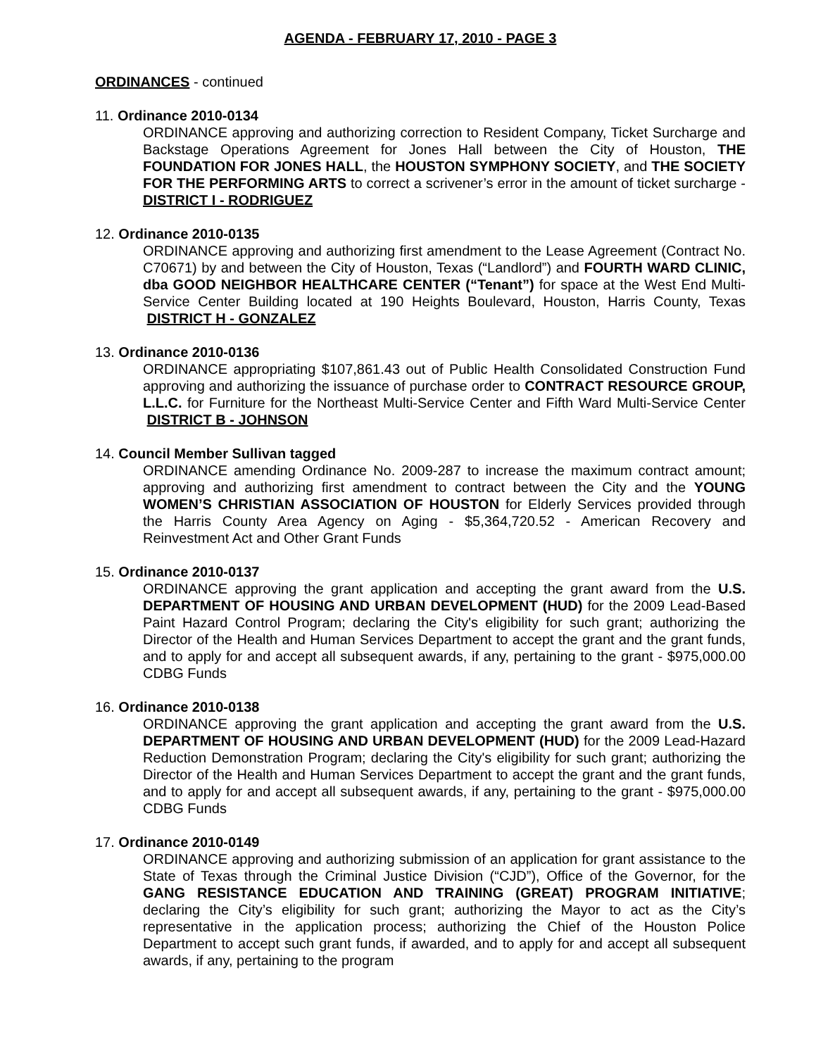AGENDA - FEBRUARY 17, 2010 - PAGE 3
ORDINANCES - continued
11. Ordinance 2010-0134
ORDINANCE approving and authorizing correction to Resident Company, Ticket Surcharge and Backstage Operations Agreement for Jones Hall between the City of Houston, THE FOUNDATION FOR JONES HALL, the HOUSTON SYMPHONY SOCIETY, and THE SOCIETY FOR THE PERFORMING ARTS to correct a scrivener’s error in the amount of ticket surcharge - DISTRICT I - RODRIGUEZ
12. Ordinance 2010-0135
ORDINANCE approving and authorizing first amendment to the Lease Agreement (Contract No. C70671) by and between the City of Houston, Texas (“Landlord”) and FOURTH WARD CLINIC, dba GOOD NEIGHBOR HEALTHCARE CENTER (“Tenant”) for space at the West End Multi-Service Center Building located at 190 Heights Boulevard, Houston, Harris County, Texas DISTRICT H - GONZALEZ
13. Ordinance 2010-0136
ORDINANCE appropriating $107,861.43 out of Public Health Consolidated Construction Fund approving and authorizing the issuance of purchase order to CONTRACT RESOURCE GROUP, L.L.C. for Furniture for the Northeast Multi-Service Center and Fifth Ward Multi-Service Center DISTRICT B - JOHNSON
14. Council Member Sullivan tagged
ORDINANCE amending Ordinance No. 2009-287 to increase the maximum contract amount; approving and authorizing first amendment to contract between the City and the YOUNG WOMEN’S CHRISTIAN ASSOCIATION OF HOUSTON for Elderly Services provided through the Harris County Area Agency on Aging - $5,364,720.52 - American Recovery and Reinvestment Act and Other Grant Funds
15. Ordinance 2010-0137
ORDINANCE approving the grant application and accepting the grant award from the U.S. DEPARTMENT OF HOUSING AND URBAN DEVELOPMENT (HUD) for the 2009 Lead-Based Paint Hazard Control Program; declaring the City's eligibility for such grant; authorizing the Director of the Health and Human Services Department to accept the grant and the grant funds, and to apply for and accept all subsequent awards, if any, pertaining to the grant - $975,000.00 CDBG Funds
16. Ordinance 2010-0138
ORDINANCE approving the grant application and accepting the grant award from the U.S. DEPARTMENT OF HOUSING AND URBAN DEVELOPMENT (HUD) for the 2009 Lead-Hazard Reduction Demonstration Program; declaring the City's eligibility for such grant; authorizing the Director of the Health and Human Services Department to accept the grant and the grant funds, and to apply for and accept all subsequent awards, if any, pertaining to the grant - $975,000.00 CDBG Funds
17. Ordinance 2010-0149
ORDINANCE approving and authorizing submission of an application for grant assistance to the State of Texas through the Criminal Justice Division (“CJD”), Office of the Governor, for the GANG RESISTANCE EDUCATION AND TRAINING (GREAT) PROGRAM INITIATIVE; declaring the City’s eligibility for such grant; authorizing the Mayor to act as the City’s representative in the application process; authorizing the Chief of the Houston Police Department to accept such grant funds, if awarded, and to apply for and accept all subsequent awards, if any, pertaining to the program